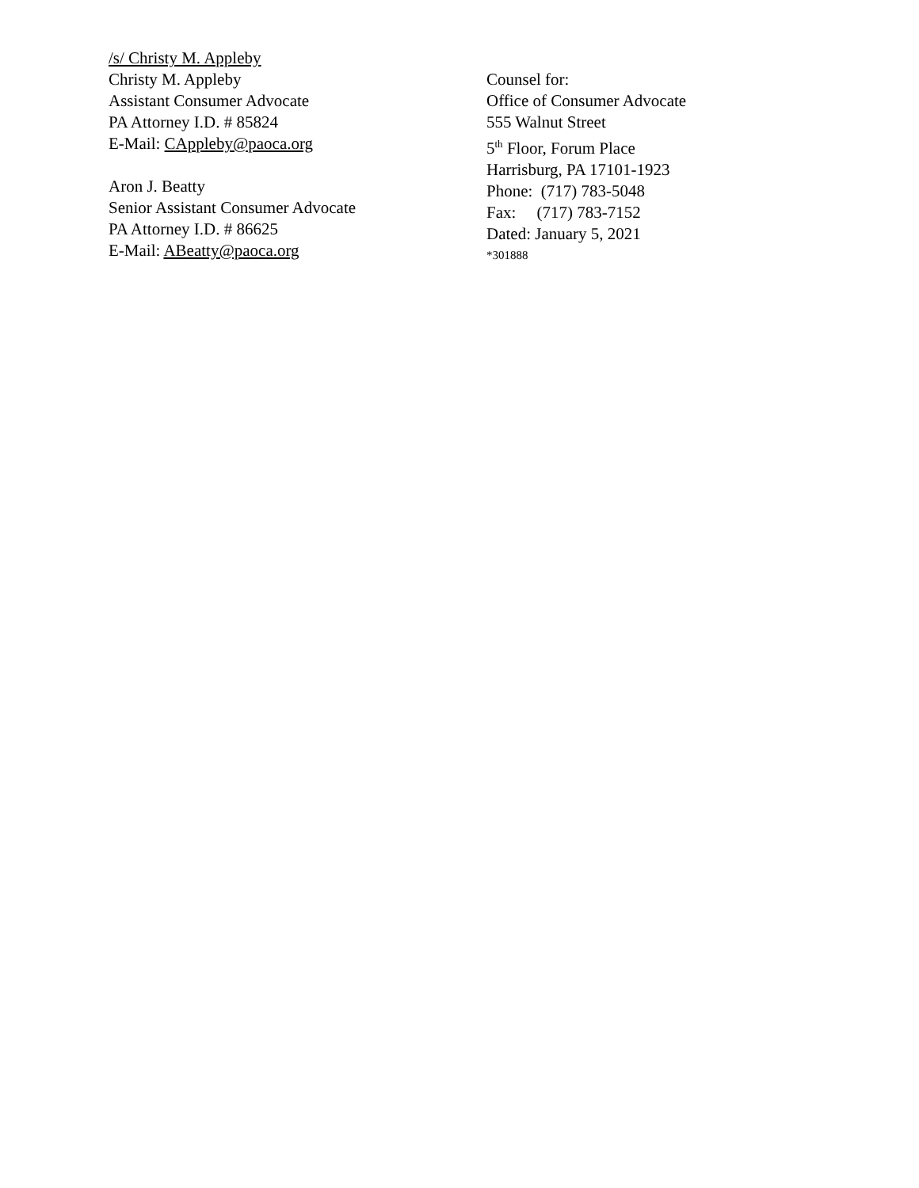/s/ Christy M. Appleby
Christy M. Appleby
Assistant Consumer Advocate
PA Attorney I.D. # 85824
E-Mail: CAppleby@paoca.org
Aron J. Beatty
Senior Assistant Consumer Advocate
PA Attorney I.D. # 86625
E-Mail: ABeatty@paoca.org
Counsel for:
Office of Consumer Advocate
555 Walnut Street
5<sup>th</sup> Floor, Forum Place
Harrisburg, PA 17101-1923
Phone: (717) 783-5048
Fax: (717) 783-7152
Dated: January 5, 2021
*301888